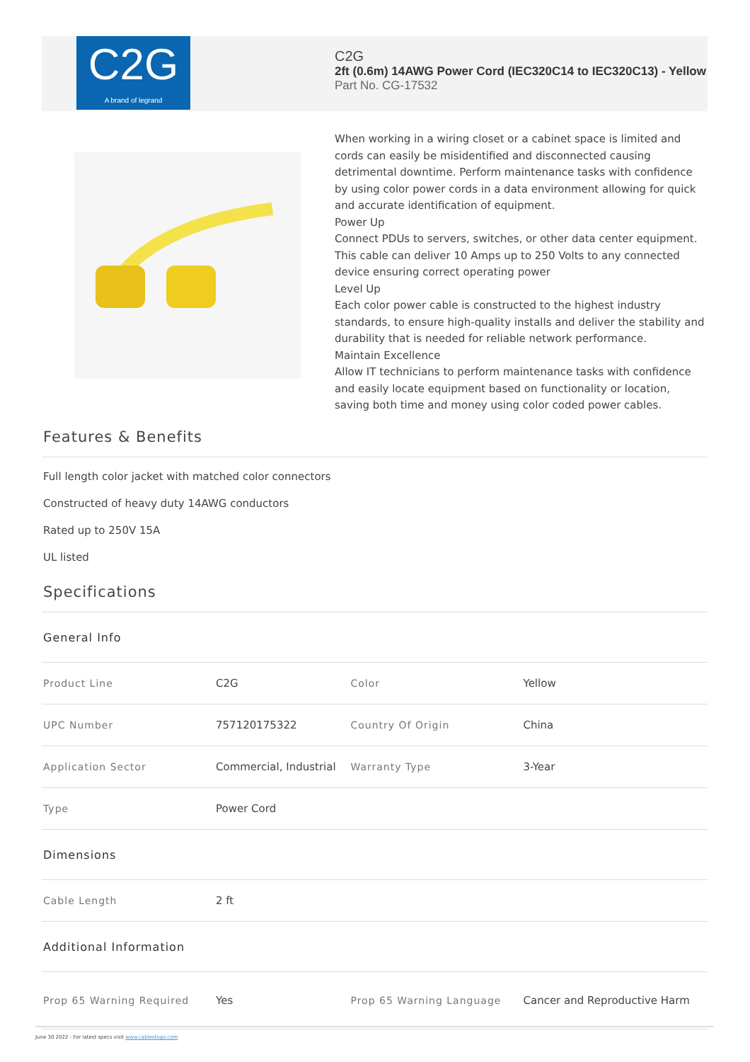C2G
A brand of legrand
C2G
2ft (0.6m) 14AWG Power Cord (IEC320C14 to IEC320C13) - Yellow
Part No. CG-17532
When working in a wiring closet or a cabinet space is limited and cords can easily be misidentified and disconnected causing detrimental downtime. Perform maintenance tasks with confidence by using color power cords in a data environment allowing for quick and accurate identification of equipment.
Power Up
Connect PDUs to servers, switches, or other data center equipment. This cable can deliver 10 Amps up to 250 Volts to any connected device ensuring correct operating power
Level Up
Each color power cable is constructed to the highest industry standards, to ensure high-quality installs and deliver the stability and durability that is needed for reliable network performance.
Maintain Excellence
Allow IT technicians to perform maintenance tasks with confidence and easily locate equipment based on functionality or location, saving both time and money using color coded power cables.
Features & Benefits
Full length color jacket with matched color connectors
Constructed of heavy duty 14AWG conductors
Rated up to 250V 15A
UL listed
Specifications
| General Info | | | |
| Product Line | C2G | Color | Yellow |
| UPC Number | 757120175322 | Country Of Origin | China |
| Application Sector | Commercial, Industrial | Warranty Type | 3-Year |
| Type | Power Cord | | |
| Dimensions | | | |
| Cable Length | 2 ft | | |
| Additional Information | | | |
| Prop 65 Warning Required | Yes | Prop 65 Warning Language | Cancer and Reproductive Harm |
June 30 2022 - For latest specs visit www.cablestogo.com